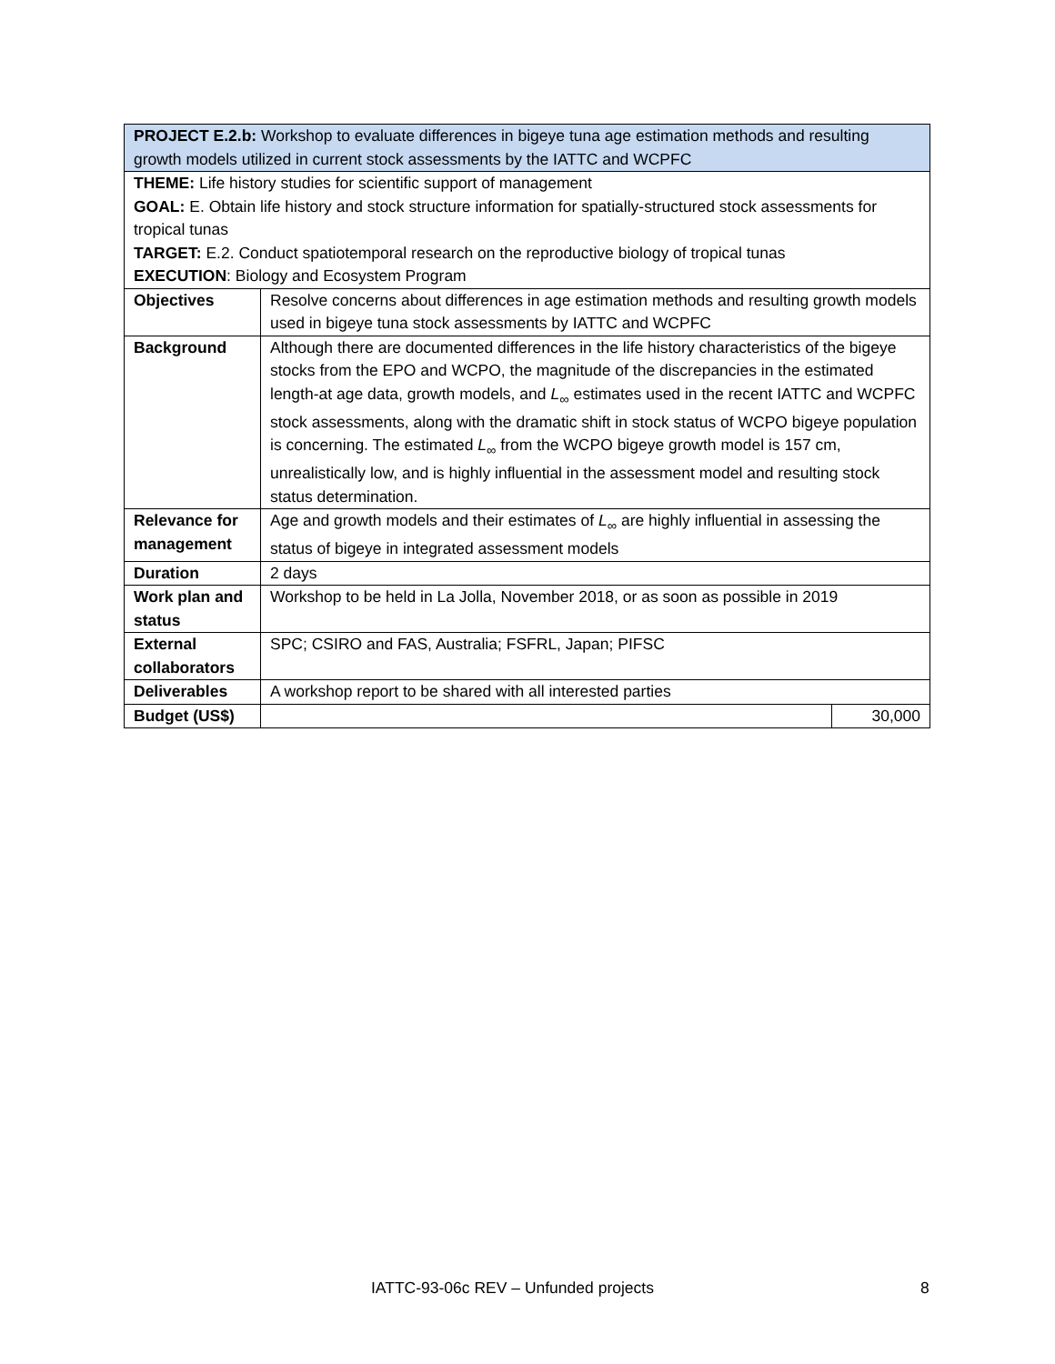| PROJECT E.2.b: Workshop to evaluate differences in bigeye tuna age estimation methods and resulting growth models utilized in current stock assessments by the IATTC and WCPFC | | |
| THEME: Life history studies for scientific support of management GOAL: E. Obtain life history and stock structure information for spatially-structured stock assessments for tropical tunas TARGET: E.2. Conduct spatiotemporal research on the reproductive biology of tropical tunas EXECUTION : Biology and Ecosystem Program | | |
| Objectives | Resolve concerns about differences in age estimation methods and resulting growth models used in bigeye tuna stock assessments by IATTC and WCPFC | |
| Background | Although there are documented differences in the life history characteristics of the bigeye stocks from the EPO and WCPO, the magnitude of the discrepancies in the estimated length-at age data, growth models, and L<sub>∞</sub> estimates used in the recent IATTC and WCPFC stock assessments, along with the dramatic shift in stock status of WCPO bigeye population is concerning. The estimated L<sub>∞</sub> from the WCPO bigeye growth model is 157 cm, unrealistically low, and is highly influential in the assessment model and resulting stock status determination. | |
| Relevance for management | Age and growth models and their estimates of L<sub>∞</sub> are highly influential in assessing the status of bigeye in integrated assessment models | |
| Duration | 2 days | |
| Work plan and status | Workshop to be held in La Jolla, November 2018, or as soon as possible in 2019 | |
| External collaborators | SPC; CSIRO and FAS, Australia; FSFRL, Japan; PIFSC | |
| Deliverables | A workshop report to be shared with all interested parties | |
| Budget (US$) | | 30,000 |
IATTC-93-06c REV – Unfunded projects 8